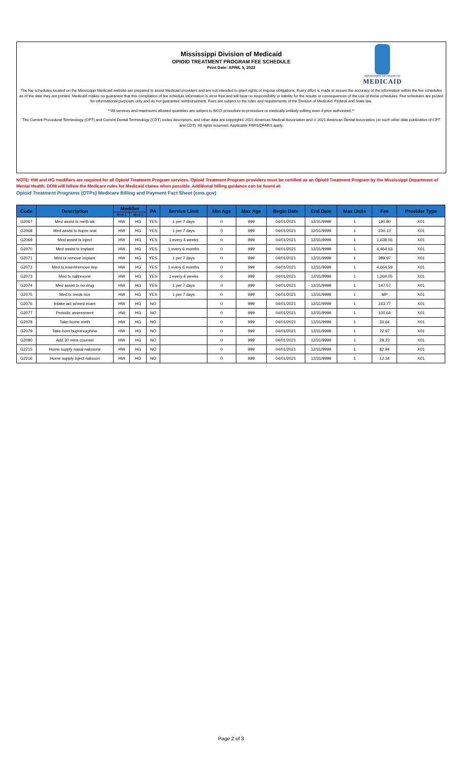Mississippi Division of Medicaid
OPIOID TREATMENT PROGRAM FEE SCHEDULE
Print Date: APRIL 5, 2022
MISSISSIPPI DIVISION OF
MEDICAID
The fee schedules located on the Mississippi Medicaid website are prepared to assist Medicaid providers and are not intended to grant rights or impose obligations. Every effort is made to assure the accuracy of the information within the fee schedules as of the date they are printed. Medicaid makes no guarantee that this compilation of fee schedule information is error-free and will bear no responsibility or liability for the results or consequences of the use of these schedules. Fee schedules are posted for informational purposes only and do not guarantee reimbursement. Fees are subject to the rules and requirements of the Division of Medicaid, Federal and State law.
**All services and maximums allowed quantities are subject to NCCI procedure-to-procedure or medically unlikely editing even if prior authorized.**
The Current Procedural Terminology (CPT) and Current Dental Terminology (CDT) codes descriptors, and other data are copyright© 2021 American Medical Association and © 2021 American Dental Association (or such other date publication of CPT and CDT). All rights reserved. Applicable FARS/DFARS apply.
NOTE: HW and HG modifiers are required for all Opioid Treatment Program services. Opioid Treatment Program providers must be certified as an Opioid Treatment Program by the Mississippi Department of Mental Health. DOM will follow the Medicare rules for Medicaid claims when possible. Additional billing guidance can be found at:
Opioid Treatment Programs (OTPs) Medicare Billing and Payment Fact Sheet (cms.gov)
| Code | Description | Modifier | | PA | Service Limit | Min Age | Max Age | Begin Date | End Date | Max Units | Fee | Provider Type |
| --- | --- | --- | --- | --- | --- | --- | --- | --- | --- | --- | --- | --- |
| | | Mod 1 | Mod 2 | | | | | | | | | |
| G2067 | Med assist tx meth wk | HW | HG | YES | 1 per 7 days | 0 | 999 | 04/01/2021 | 12/31/9999 | 1 | 190.80 | X01 |
| G2068 | Med assist tx bupre oral | HW | HG | YES | 1 per 7 days | 0 | 999 | 04/01/2021 | 12/31/9999 | 1 | 230.13 | X01 |
| G2069 | Med assist tx inject | HW | HG | YES | 1 every 4 weeks | 0 | 999 | 04/01/2021 | 12/31/9999 | 1 | 1,638.06 | X01 |
| G2070 | Med assist tx implant | HW | HG | YES | 1 every 6 months | 0 | 999 | 04/01/2021 | 12/31/9999 | 1 | 4,464.63 | X01 |
| G2071 | Med tx remove implant | HW | HG | YES | 1 per 7 days | 0 | 999 | 04/01/2021 | 12/31/9999 | 1 | 389.97 | X01 |
| G2072 | Med tx insert/remove imp | HW | HG | YES | 1 every 6 months | 0 | 999 | 04/01/2021 | 12/31/9999 | 1 | 4,664.59 | X01 |
| G2073 | Med tx naltrexone | HW | HG | YES | 1 every 4 weeks | 0 | 999 | 04/01/2021 | 12/31/9999 | 1 | 1,269.05 | X01 |
| G2074 | Med assist tx no drug | HW | HG | YES | 1 per 7 days | 0 | 999 | 04/01/2021 | 12/31/9999 | 1 | 147.57 | X01 |
| G2075 | Med tx meds nos | HW | HG | YES | 1 per 7 days | 0 | 999 | 04/01/2021 | 12/31/9999 | 1 | MP | X01 |
| G2076 | Intake act w/med exam | HW | HG | NO | | 0 | 999 | 04/01/2021 | 12/31/9999 | 1 | 163.77 | X01 |
| G2077 | Periodic assessment | HW | HG | NO | | 0 | 999 | 04/01/2021 | 12/31/9999 | 1 | 100.64 | X01 |
| G2078 | Take-home meth | HW | HG | NO | | 0 | 999 | 04/01/2021 | 12/31/9999 | 1 | 33.64 | X01 |
| G2079 | Take-hom buprenorphine | HW | HG | NO | | 0 | 999 | 04/01/2021 | 12/31/9999 | 1 | 72.97 | X01 |
| G2080 | Add 30 mins counsel | HW | HG | NO | | 0 | 999 | 04/01/2021 | 12/31/9999 | 1 | 28.23 | X01 |
| G2215 | Home supply nasal naloxone | HW | HG | NO | | 0 | 999 | 04/01/2021 | 12/31/9999 | 1 | 82.94 | X01 |
| G2216 | Home supply inject naloxon | HW | HG | NO | | 0 | 999 | 04/01/2021 | 12/31/9999 | 1 | 12.34 | X01 |
Page 2 of 3